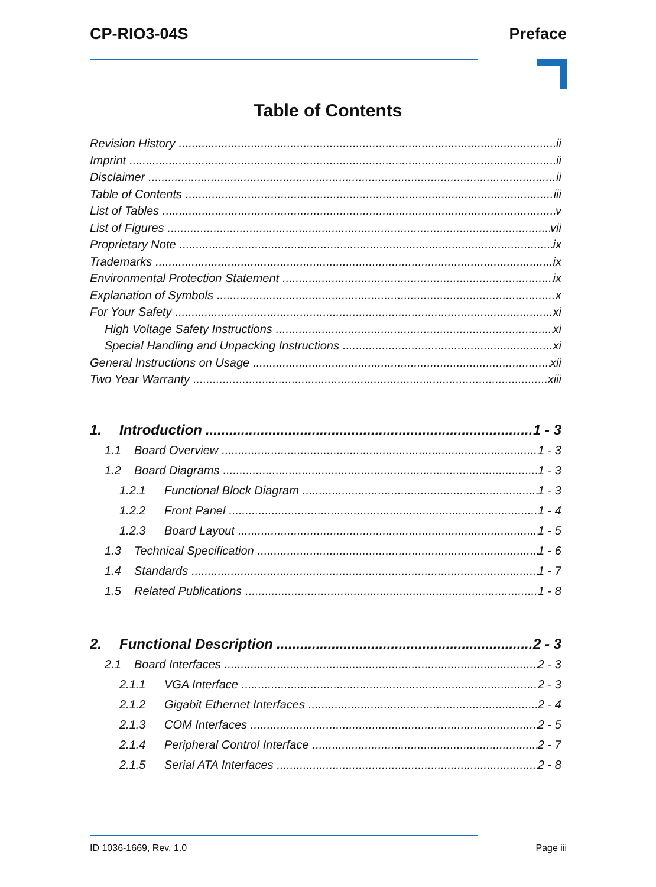CP-RIO3-04S Preface
Table of Contents
Revision History ii
Imprint ii
Disclaimer ii
Table of Contents iii
List of Tables v
List of Figures vii
Proprietary Note ix
Trademarks ix
Environmental Protection Statement ix
Explanation of Symbols x
For Your Safety xi
High Voltage Safety Instructions xi
Special Handling and Unpacking Instructions xi
General Instructions on Usage xii
Two Year Warranty xiii
1. Introduction 1 - 3
1.1 Board Overview 1 - 3
1.2 Board Diagrams 1 - 3
1.2.1 Functional Block Diagram 1 - 3
1.2.2 Front Panel 1 - 4
1.2.3 Board Layout 1 - 5
1.3 Technical Specification 1 - 6
1.4 Standards 1 - 7
1.5 Related Publications 1 - 8
2. Functional Description 2 - 3
2.1 Board Interfaces 2 - 3
2.1.1 VGA Interface 2 - 3
2.1.2 Gigabit Ethernet Interfaces 2 - 4
2.1.3 COM Interfaces 2 - 5
2.1.4 Peripheral Control Interface 2 - 7
2.1.5 Serial ATA Interfaces 2 - 8
ID 1036-1669, Rev. 1.0 Page iii